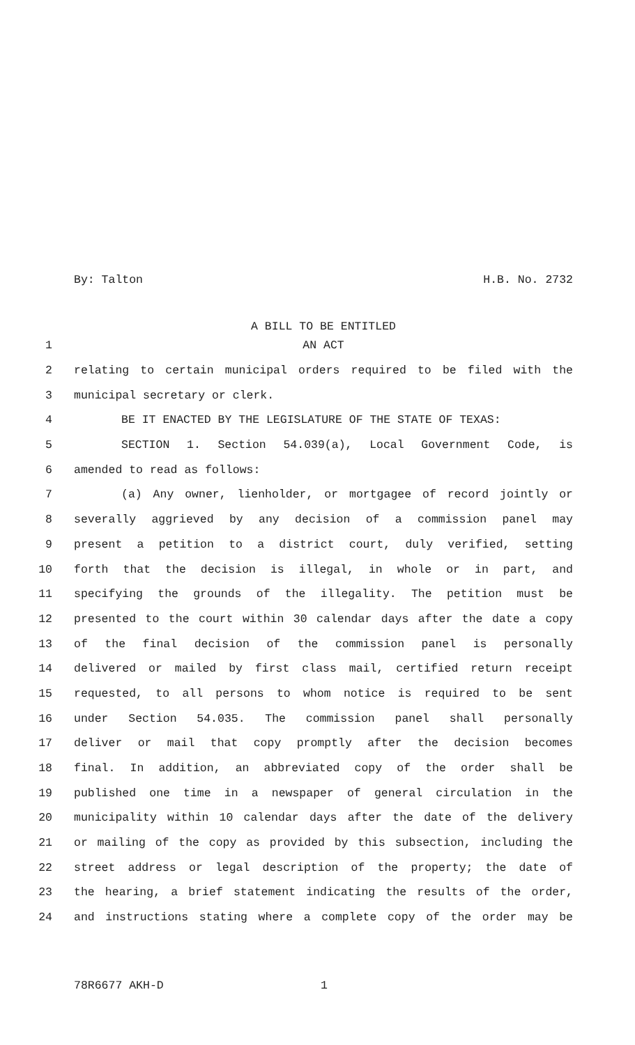By: Talton H.B. No. 2732
A BILL TO BE ENTITLED
1 AN ACT
2 relating to certain municipal orders required to be filed with the
3 municipal secretary or clerk.
4 BE IT ENACTED BY THE LEGISLATURE OF THE STATE OF TEXAS:
5 SECTION 1. Section 54.039(a), Local Government Code, is
6 amended to read as follows:
7 (a) Any owner, lienholder, or mortgagee of record jointly or
8 severally aggrieved by any decision of a commission panel may
9 present a petition to a district court, duly verified, setting
10 forth that the decision is illegal, in whole or in part, and
11 specifying the grounds of the illegality. The petition must be
12 presented to the court within 30 calendar days after the date a copy
13 of the final decision of the commission panel is personally
14 delivered or mailed by first class mail, certified return receipt
15 requested, to all persons to whom notice is required to be sent
16 under Section 54.035. The commission panel shall personally
17 deliver or mail that copy promptly after the decision becomes
18 final. In addition, an abbreviated copy of the order shall be
19 published one time in a newspaper of general circulation in the
20 municipality within 10 calendar days after the date of the delivery
21 or mailing of the copy as provided by this subsection, including the
22 street address or legal description of the property; the date of
23 the hearing, a brief statement indicating the results of the order,
24 and instructions stating where a complete copy of the order may be
78R6677 AKH-D 1